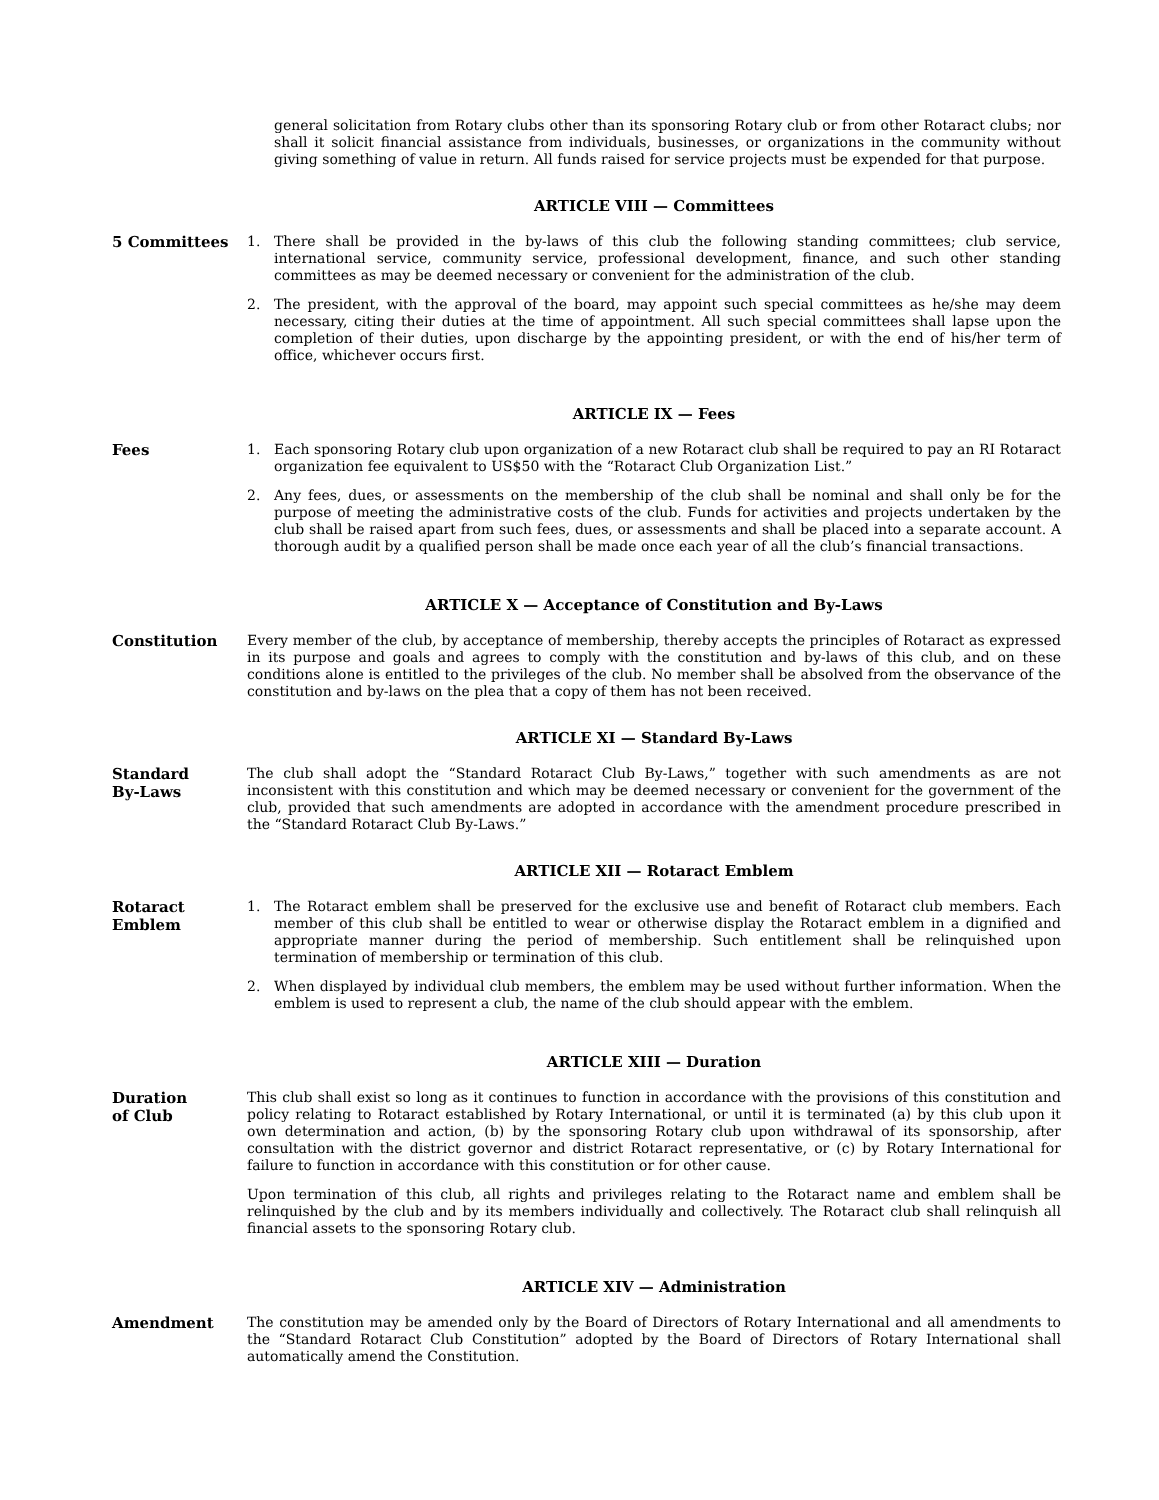general solicitation from Rotary clubs other than its sponsoring Rotary club or from other Rotaract clubs; nor shall it solicit financial assistance from individuals, businesses, or organizations in the community without giving something of value in return. All funds raised for service projects must be expended for that purpose.
ARTICLE VIII — Committees
5 Committees
1. There shall be provided in the by-laws of this club the following standing committees; club service, international service, community service, professional development, finance, and such other standing committees as may be deemed necessary or convenient for the administration of the club.
2. The president, with the approval of the board, may appoint such special committees as he/she may deem necessary, citing their duties at the time of appointment. All such special committees shall lapse upon the completion of their duties, upon discharge by the appointing president, or with the end of his/her term of office, whichever occurs first.
ARTICLE IX — Fees
Fees
1. Each sponsoring Rotary club upon organization of a new Rotaract club shall be required to pay an RI Rotaract organization fee equivalent to US$50 with the “Rotaract Club Organization List.”
2. Any fees, dues, or assessments on the membership of the club shall be nominal and shall only be for the purpose of meeting the administrative costs of the club. Funds for activities and projects undertaken by the club shall be raised apart from such fees, dues, or assessments and shall be placed into a separate account. A thorough audit by a qualified person shall be made once each year of all the club’s financial transactions.
ARTICLE X — Acceptance of Constitution and By-Laws
Constitution
Every member of the club, by acceptance of membership, thereby accepts the principles of Rotaract as expressed in its purpose and goals and agrees to comply with the constitution and by-laws of this club, and on these conditions alone is entitled to the privileges of the club. No member shall be absolved from the observance of the constitution and by-laws on the plea that a copy of them has not been received.
ARTICLE XI — Standard By-Laws
Standard
By-Laws
The club shall adopt the “Standard Rotaract Club By-Laws,” together with such amendments as are not inconsistent with this constitution and which may be deemed necessary or convenient for the government of the club, provided that such amendments are adopted in accordance with the amendment procedure prescribed in the “Standard Rotaract Club By-Laws.”
ARTICLE XII — Rotaract Emblem
Rotaract
Emblem
1. The Rotaract emblem shall be preserved for the exclusive use and benefit of Rotaract club members. Each member of this club shall be entitled to wear or otherwise display the Rotaract emblem in a dignified and appropriate manner during the period of membership. Such entitlement shall be relinquished upon termination of membership or termination of this club.
2. When displayed by individual club members, the emblem may be used without further information. When the emblem is used to represent a club, the name of the club should appear with the emblem.
ARTICLE XIII — Duration
Duration
of Club
This club shall exist so long as it continues to function in accordance with the provisions of this constitution and policy relating to Rotaract established by Rotary International, or until it is terminated (a) by this club upon it own determination and action, (b) by the sponsoring Rotary club upon withdrawal of its sponsorship, after consultation with the district governor and district Rotaract representative, or (c) by Rotary International for failure to function in accordance with this constitution or for other cause.
Upon termination of this club, all rights and privileges relating to the Rotaract name and emblem shall be relinquished by the club and by its members individually and collectively. The Rotaract club shall relinquish all financial assets to the sponsoring Rotary club.
ARTICLE XIV — Administration
Amendment
The constitution may be amended only by the Board of Directors of Rotary International and all amendments to the “Standard Rotaract Club Constitution” adopted by the Board of Directors of Rotary International shall automatically amend the Constitution.